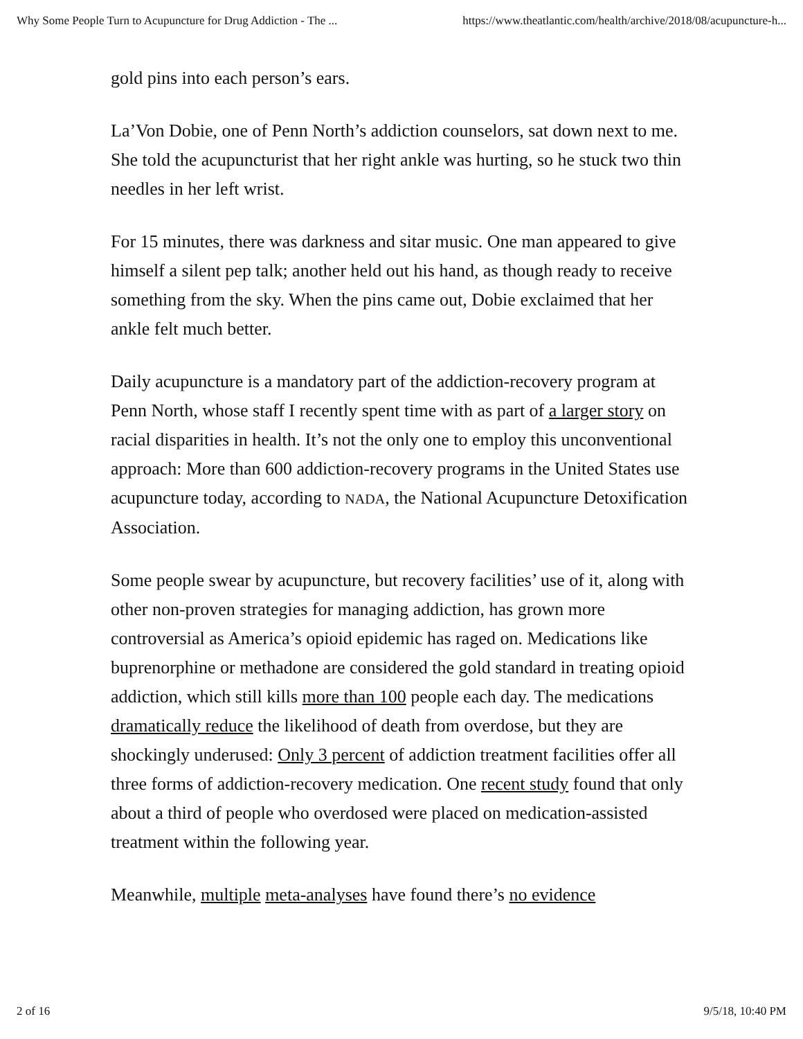Why Some People Turn to Acupuncture for Drug Addiction - The ... https://www.theatlantic.com/health/archive/2018/08/acupuncture-h...
gold pins into each person’s ears.
La’Von Dobie, one of Penn North’s addiction counselors, sat down next to me. She told the acupuncturist that her right ankle was hurting, so he stuck two thin needles in her left wrist.
For 15 minutes, there was darkness and sitar music. One man appeared to give himself a silent pep talk; another held out his hand, as though ready to receive something from the sky. When the pins came out, Dobie exclaimed that her ankle felt much better.
Daily acupuncture is a mandatory part of the addiction-recovery program at Penn North, whose staff I recently spent time with as part of a larger story on racial disparities in health. It’s not the only one to employ this unconventional approach: More than 600 addiction-recovery programs in the United States use acupuncture today, according to NADA, the National Acupuncture Detoxification Association.
Some people swear by acupuncture, but recovery facilities’ use of it, along with other non-proven strategies for managing addiction, has grown more controversial as America’s opioid epidemic has raged on. Medications like buprenorphine or methadone are considered the gold standard in treating opioid addiction, which still kills more than 100 people each day. The medications dramatically reduce the likelihood of death from overdose, but they are shockingly underused: Only 3 percent of addiction treatment facilities offer all three forms of addiction-recovery medication. One recent study found that only about a third of people who overdosed were placed on medication-assisted treatment within the following year.
Meanwhile, multiple meta-analyses have found there’s no evidence
2 of 16 9/5/18, 10:40 PM